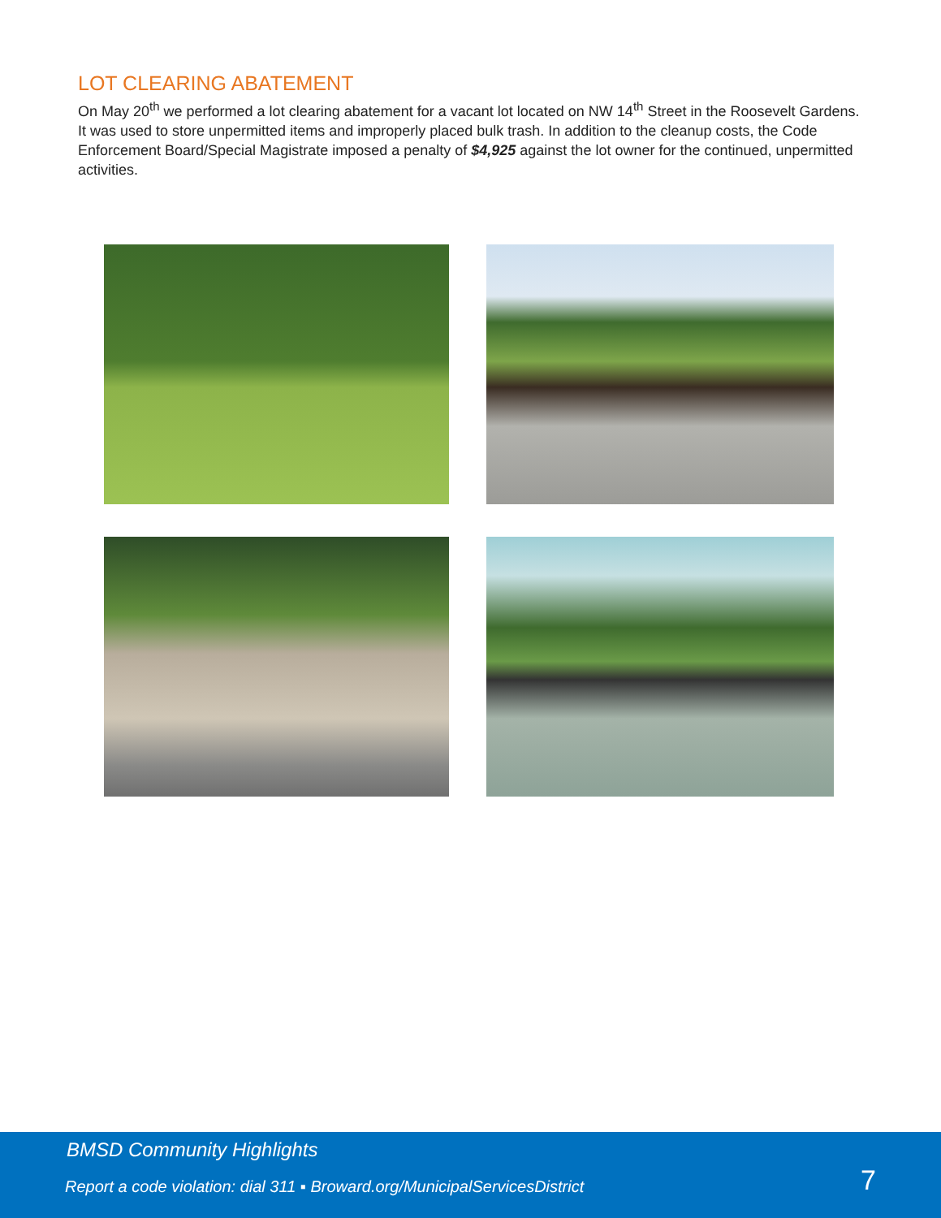LOT CLEARING ABATEMENT
On May 20<sup>th</sup> we performed a lot clearing abatement for a vacant lot located on NW 14<sup>th</sup> Street in the Roosevelt Gardens. It was used to store unpermitted items and improperly placed bulk trash. In addition to the cleanup costs, the Code Enforcement Board/Special Magistrate imposed a penalty of $4,925 against the lot owner for the continued, unpermitted activities.
BMSD Community Highlights
Report a code violation: dial 311 ▪ Broward.org/MunicipalServicesDistrict
7